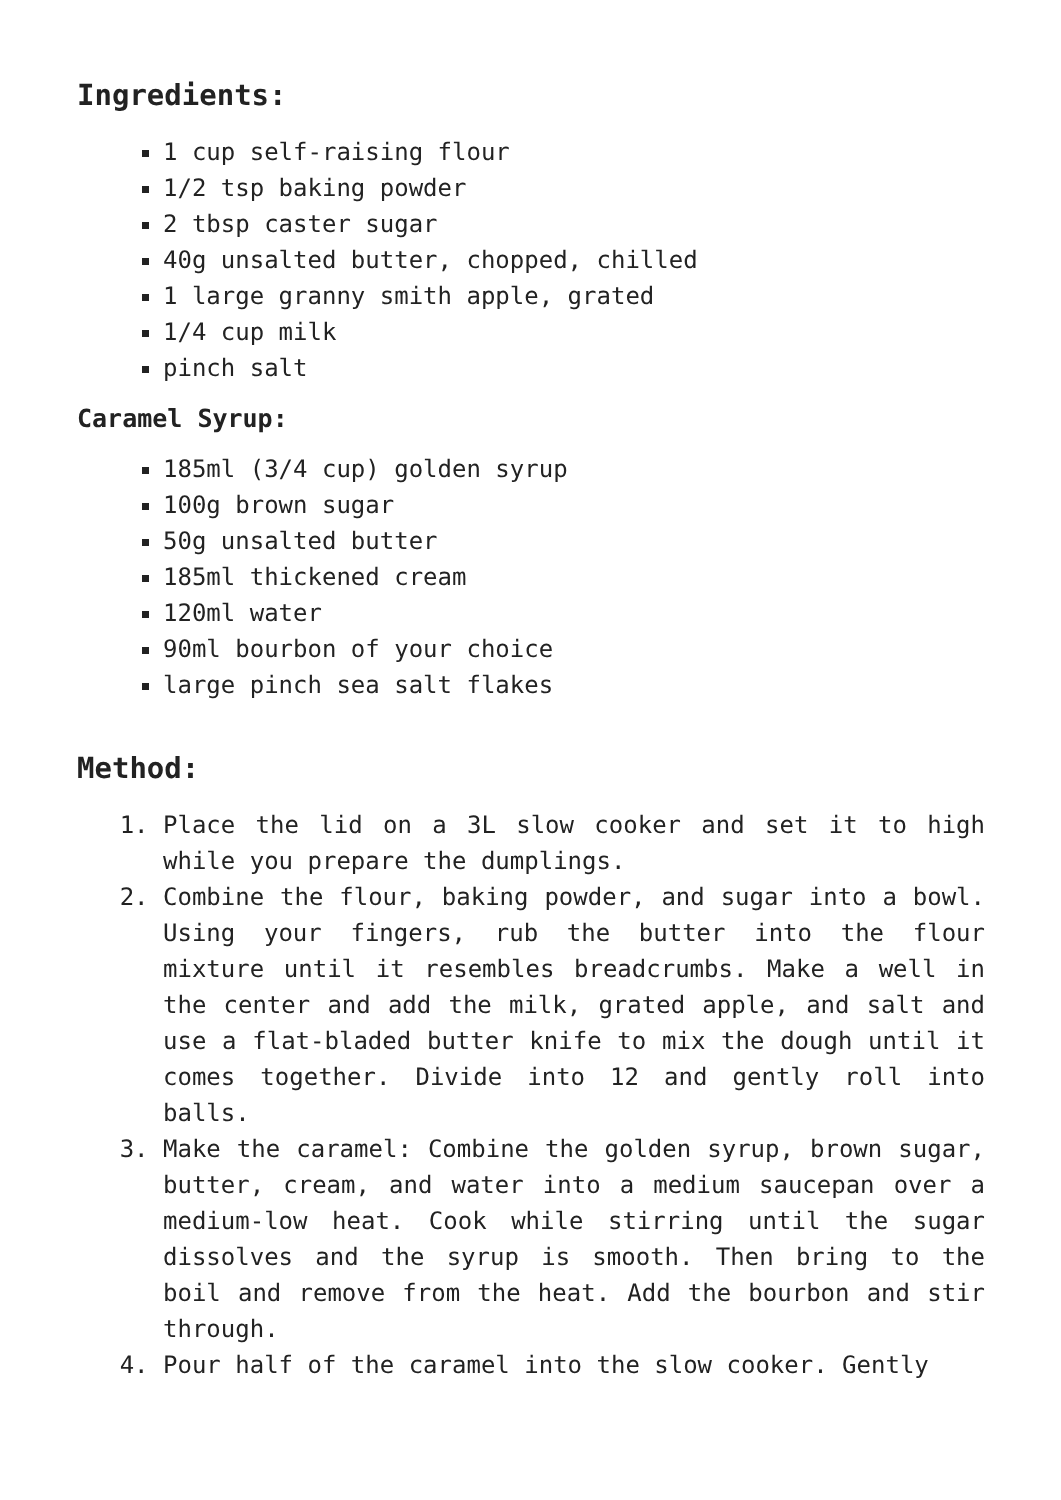Ingredients:
1 cup self-raising flour
1/2 tsp baking powder
2 tbsp caster sugar
40g unsalted butter, chopped, chilled
1 large granny smith apple, grated
1/4 cup milk
pinch salt
Caramel Syrup:
185ml (3/4 cup) golden syrup
100g brown sugar
50g unsalted butter
185ml thickened cream
120ml water
90ml bourbon of your choice
large pinch sea salt flakes
Method:
1. Place the lid on a 3L slow cooker and set it to high while you prepare the dumplings.
2. Combine the flour, baking powder, and sugar into a bowl. Using your fingers, rub the butter into the flour mixture until it resembles breadcrumbs. Make a well in the center and add the milk, grated apple, and salt and use a flat-bladed butter knife to mix the dough until it comes together. Divide into 12 and gently roll into balls.
3. Make the caramel: Combine the golden syrup, brown sugar, butter, cream, and water into a medium saucepan over a medium-low heat. Cook while stirring until the sugar dissolves and the syrup is smooth. Then bring to the boil and remove from the heat. Add the bourbon and stir through.
4. Pour half of the caramel into the slow cooker. Gently